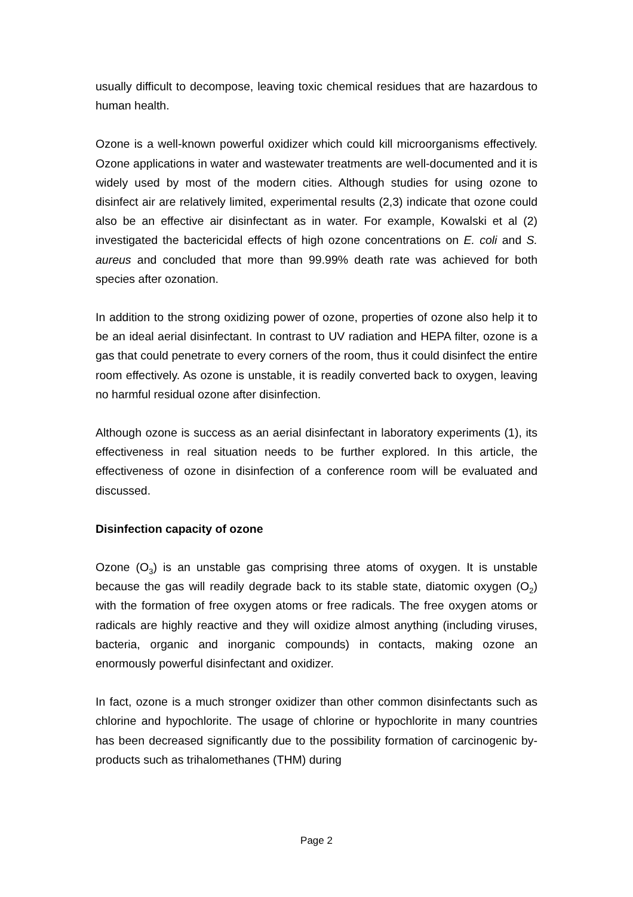usually difficult to decompose, leaving toxic chemical residues that are hazardous to human health.
Ozone is a well-known powerful oxidizer which could kill microorganisms effectively. Ozone applications in water and wastewater treatments are well-documented and it is widely used by most of the modern cities. Although studies for using ozone to disinfect air are relatively limited, experimental results (2,3) indicate that ozone could also be an effective air disinfectant as in water. For example, Kowalski et al (2) investigated the bactericidal effects of high ozone concentrations on E. coli and S. aureus and concluded that more than 99.99% death rate was achieved for both species after ozonation.
In addition to the strong oxidizing power of ozone, properties of ozone also help it to be an ideal aerial disinfectant. In contrast to UV radiation and HEPA filter, ozone is a gas that could penetrate to every corners of the room, thus it could disinfect the entire room effectively. As ozone is unstable, it is readily converted back to oxygen, leaving no harmful residual ozone after disinfection.
Although ozone is success as an aerial disinfectant in laboratory experiments (1), its effectiveness in real situation needs to be further explored. In this article, the effectiveness of ozone in disinfection of a conference room will be evaluated and discussed.
Disinfection capacity of ozone
Ozone (O<sub>3</sub>) is an unstable gas comprising three atoms of oxygen. It is unstable because the gas will readily degrade back to its stable state, diatomic oxygen (O<sub>2</sub>) with the formation of free oxygen atoms or free radicals. The free oxygen atoms or radicals are highly reactive and they will oxidize almost anything (including viruses, bacteria, organic and inorganic compounds) in contacts, making ozone an enormously powerful disinfectant and oxidizer.
In fact, ozone is a much stronger oxidizer than other common disinfectants such as chlorine and hypochlorite. The usage of chlorine or hypochlorite in many countries has been decreased significantly due to the possibility formation of carcinogenic by-products such as trihalomethanes (THM) during
Page 2